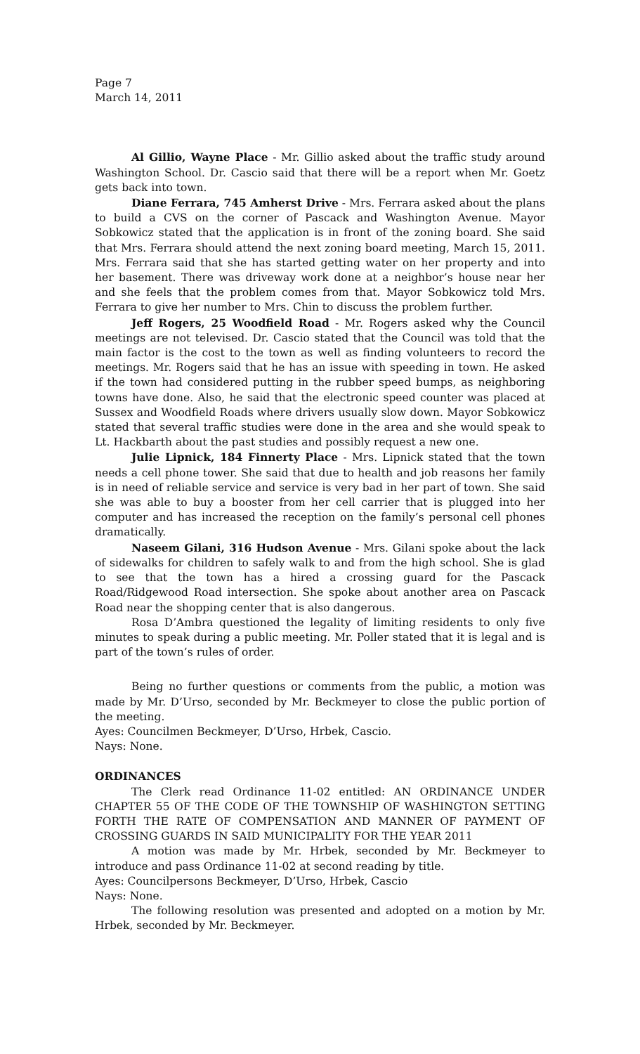Page 7
March 14, 2011
Al Gillio, Wayne Place - Mr. Gillio asked about the traffic study around Washington School. Dr. Cascio said that there will be a report when Mr. Goetz gets back into town.
Diane Ferrara, 745 Amherst Drive - Mrs. Ferrara asked about the plans to build a CVS on the corner of Pascack and Washington Avenue. Mayor Sobkowicz stated that the application is in front of the zoning board. She said that Mrs. Ferrara should attend the next zoning board meeting, March 15, 2011. Mrs. Ferrara said that she has started getting water on her property and into her basement. There was driveway work done at a neighbor’s house near her and she feels that the problem comes from that. Mayor Sobkowicz told Mrs. Ferrara to give her number to Mrs. Chin to discuss the problem further.
Jeff Rogers, 25 Woodfield Road - Mr. Rogers asked why the Council meetings are not televised. Dr. Cascio stated that the Council was told that the main factor is the cost to the town as well as finding volunteers to record the meetings. Mr. Rogers said that he has an issue with speeding in town. He asked if the town had considered putting in the rubber speed bumps, as neighboring towns have done. Also, he said that the electronic speed counter was placed at Sussex and Woodfield Roads where drivers usually slow down. Mayor Sobkowicz stated that several traffic studies were done in the area and she would speak to Lt. Hackbarth about the past studies and possibly request a new one.
Julie Lipnick, 184 Finnerty Place - Mrs. Lipnick stated that the town needs a cell phone tower. She said that due to health and job reasons her family is in need of reliable service and service is very bad in her part of town. She said she was able to buy a booster from her cell carrier that is plugged into her computer and has increased the reception on the family’s personal cell phones dramatically.
Naseem Gilani, 316 Hudson Avenue - Mrs. Gilani spoke about the lack of sidewalks for children to safely walk to and from the high school. She is glad to see that the town has a hired a crossing guard for the Pascack Road/Ridgewood Road intersection. She spoke about another area on Pascack Road near the shopping center that is also dangerous.
Rosa D’Ambra questioned the legality of limiting residents to only five minutes to speak during a public meeting. Mr. Poller stated that it is legal and is part of the town’s rules of order.
Being no further questions or comments from the public, a motion was made by Mr. D’Urso, seconded by Mr. Beckmeyer to close the public portion of the meeting.
Ayes: Councilmen Beckmeyer, D’Urso, Hrbek, Cascio.
Nays: None.
ORDINANCES
The Clerk read Ordinance 11-02 entitled: AN ORDINANCE UNDER CHAPTER 55 OF THE CODE OF THE TOWNSHIP OF WASHINGTON SETTING FORTH THE RATE OF COMPENSATION AND MANNER OF PAYMENT OF CROSSING GUARDS IN SAID MUNICIPALITY FOR THE YEAR 2011
A motion was made by Mr. Hrbek, seconded by Mr. Beckmeyer to introduce and pass Ordinance 11-02 at second reading by title.
Ayes: Councilpersons Beckmeyer, D’Urso, Hrbek, Cascio
Nays: None.
The following resolution was presented and adopted on a motion by Mr. Hrbek, seconded by Mr. Beckmeyer.